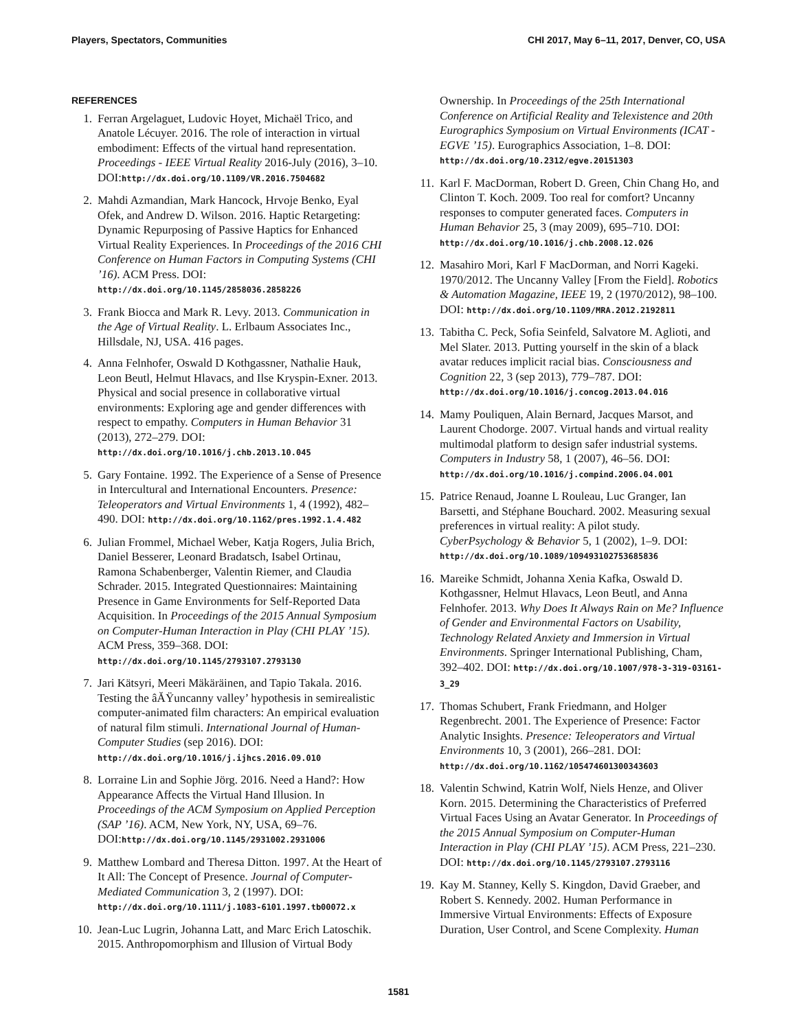Players, Spectators, Communities CHI 2017, May 6–11, 2017, Denver, CO, USA
REFERENCES
1. Ferran Argelaguet, Ludovic Hoyet, Michaël Trico, and Anatole Lécuyer. 2016. The role of interaction in virtual embodiment: Effects of the virtual hand representation. Proceedings - IEEE Virtual Reality 2016-July (2016), 3–10. DOI:http://dx.doi.org/10.1109/VR.2016.7504682
2. Mahdi Azmandian, Mark Hancock, Hrvoje Benko, Eyal Ofek, and Andrew D. Wilson. 2016. Haptic Retargeting: Dynamic Repurposing of Passive Haptics for Enhanced Virtual Reality Experiences. In Proceedings of the 2016 CHI Conference on Human Factors in Computing Systems (CHI ’16). ACM Press. DOI: http://dx.doi.org/10.1145/2858036.2858226
3. Frank Biocca and Mark R. Levy. 2013. Communication in the Age of Virtual Reality. L. Erlbaum Associates Inc., Hillsdale, NJ, USA. 416 pages.
4. Anna Felnhofer, Oswald D Kothgassner, Nathalie Hauk, Leon Beutl, Helmut Hlavacs, and Ilse Kryspin-Exner. 2013. Physical and social presence in collaborative virtual environments: Exploring age and gender differences with respect to empathy. Computers in Human Behavior 31 (2013), 272–279. DOI: http://dx.doi.org/10.1016/j.chb.2013.10.045
5. Gary Fontaine. 1992. The Experience of a Sense of Presence in Intercultural and International Encounters. Presence: Teleoperators and Virtual Environments 1, 4 (1992), 482–490. DOI: http://dx.doi.org/10.1162/pres.1992.1.4.482
6. Julian Frommel, Michael Weber, Katja Rogers, Julia Brich, Daniel Besserer, Leonard Bradatsch, Isabel Ortinau, Ramona Schabenberger, Valentin Riemer, and Claudia Schrader. 2015. Integrated Questionnaires: Maintaining Presence in Game Environments for Self-Reported Data Acquisition. In Proceedings of the 2015 Annual Symposium on Computer-Human Interaction in Play (CHI PLAY ’15). ACM Press, 359–368. DOI: http://dx.doi.org/10.1145/2793107.2793130
7. Jari Kätsyri, Meeri Mäkäräinen, and Tapio Takala. 2016. Testing the âĂŸuncanny valley’ hypothesis in semirealistic computer-animated film characters: An empirical evaluation of natural film stimuli. International Journal of Human-Computer Studies (sep 2016). DOI: http://dx.doi.org/10.1016/j.ijhcs.2016.09.010
8. Lorraine Lin and Sophie Jörg. 2016. Need a Hand?: How Appearance Affects the Virtual Hand Illusion. In Proceedings of the ACM Symposium on Applied Perception (SAP ’16). ACM, New York, NY, USA, 69–76. DOI:http://dx.doi.org/10.1145/2931002.2931006
9. Matthew Lombard and Theresa Ditton. 1997. At the Heart of It All: The Concept of Presence. Journal of Computer-Mediated Communication 3, 2 (1997). DOI: http://dx.doi.org/10.1111/j.1083-6101.1997.tb00072.x
10. Jean-Luc Lugrin, Johanna Latt, and Marc Erich Latoschik. 2015. Anthropomorphism and Illusion of Virtual Body
Ownership. In Proceedings of the 25th International Conference on Artificial Reality and Telexistence and 20th Eurographics Symposium on Virtual Environments (ICAT - EGVE ’15). Eurographics Association, 1–8. DOI: http://dx.doi.org/10.2312/egve.20151303
11. Karl F. MacDorman, Robert D. Green, Chin Chang Ho, and Clinton T. Koch. 2009. Too real for comfort? Uncanny responses to computer generated faces. Computers in Human Behavior 25, 3 (may 2009), 695–710. DOI: http://dx.doi.org/10.1016/j.chb.2008.12.026
12. Masahiro Mori, Karl F MacDorman, and Norri Kageki. 1970/2012. The Uncanny Valley [From the Field]. Robotics & Automation Magazine, IEEE 19, 2 (1970/2012), 98–100. DOI: http://dx.doi.org/10.1109/MRA.2012.2192811
13. Tabitha C. Peck, Sofia Seinfeld, Salvatore M. Aglioti, and Mel Slater. 2013. Putting yourself in the skin of a black avatar reduces implicit racial bias. Consciousness and Cognition 22, 3 (sep 2013), 779–787. DOI: http://dx.doi.org/10.1016/j.concog.2013.04.016
14. Mamy Pouliquen, Alain Bernard, Jacques Marsot, and Laurent Chodorge. 2007. Virtual hands and virtual reality multimodal platform to design safer industrial systems. Computers in Industry 58, 1 (2007), 46–56. DOI: http://dx.doi.org/10.1016/j.compind.2006.04.001
15. Patrice Renaud, Joanne L Rouleau, Luc Granger, Ian Barsetti, and Stéphane Bouchard. 2002. Measuring sexual preferences in virtual reality: A pilot study. CyberPsychology & Behavior 5, 1 (2002), 1–9. DOI: http://dx.doi.org/10.1089/109493102753685836
16. Mareike Schmidt, Johanna Xenia Kafka, Oswald D. Kothgassner, Helmut Hlavacs, Leon Beutl, and Anna Felnhofer. 2013. Why Does It Always Rain on Me? Influence of Gender and Environmental Factors on Usability, Technology Related Anxiety and Immersion in Virtual Environments. Springer International Publishing, Cham, 392–402. DOI: http://dx.doi.org/10.1007/978-3-319-03161-3_29
17. Thomas Schubert, Frank Friedmann, and Holger Regenbrecht. 2001. The Experience of Presence: Factor Analytic Insights. Presence: Teleoperators and Virtual Environments 10, 3 (2001), 266–281. DOI: http://dx.doi.org/10.1162/105474601300343603
18. Valentin Schwind, Katrin Wolf, Niels Henze, and Oliver Korn. 2015. Determining the Characteristics of Preferred Virtual Faces Using an Avatar Generator. In Proceedings of the 2015 Annual Symposium on Computer-Human Interaction in Play (CHI PLAY ’15). ACM Press, 221–230. DOI: http://dx.doi.org/10.1145/2793107.2793116
19. Kay M. Stanney, Kelly S. Kingdon, David Graeber, and Robert S. Kennedy. 2002. Human Performance in Immersive Virtual Environments: Effects of Exposure Duration, User Control, and Scene Complexity. Human
1581